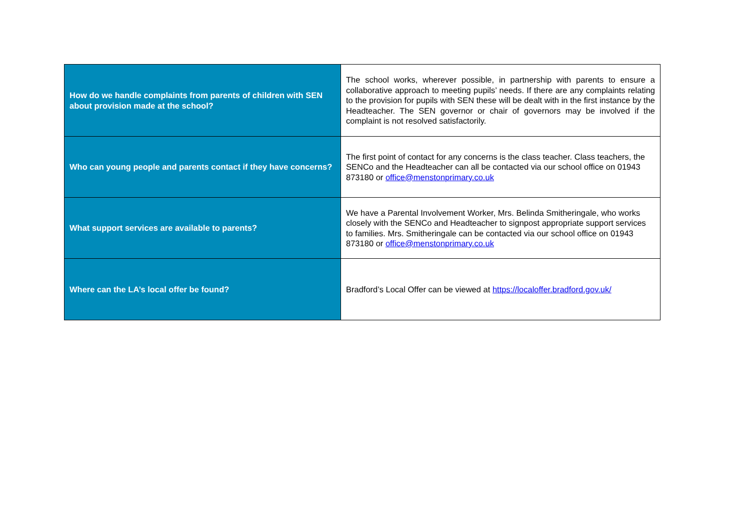| How do we handle complaints from parents of children with SEN about provision made at the school? | The school works, wherever possible, in partnership with parents to ensure a collaborative approach to meeting pupils’ needs. If there are any complaints relating to the provision for pupils with SEN these will be dealt with in the first instance by the Headteacher. The SEN governor or chair of governors may be involved if the complaint is not resolved satisfactorily. |
| Who can young people and parents contact if they have concerns? | The first point of contact for any concerns is the class teacher. Class teachers, the SENCo and the Headteacher can all be contacted via our school office on 01943 873180 or office@menstonprimary.co.uk |
| What support services are available to parents? | We have a Parental Involvement Worker, Mrs. Belinda Smitheringale, who works closely with the SENCo and Headteacher to signpost appropriate support services to families. Mrs. Smitheringale can be contacted via our school office on 01943 873180 or office@menstonprimary.co.uk |
| Where can the LA’s local offer be found? | Bradford’s Local Offer can be viewed at https://localoffer.bradford.gov.uk/ |